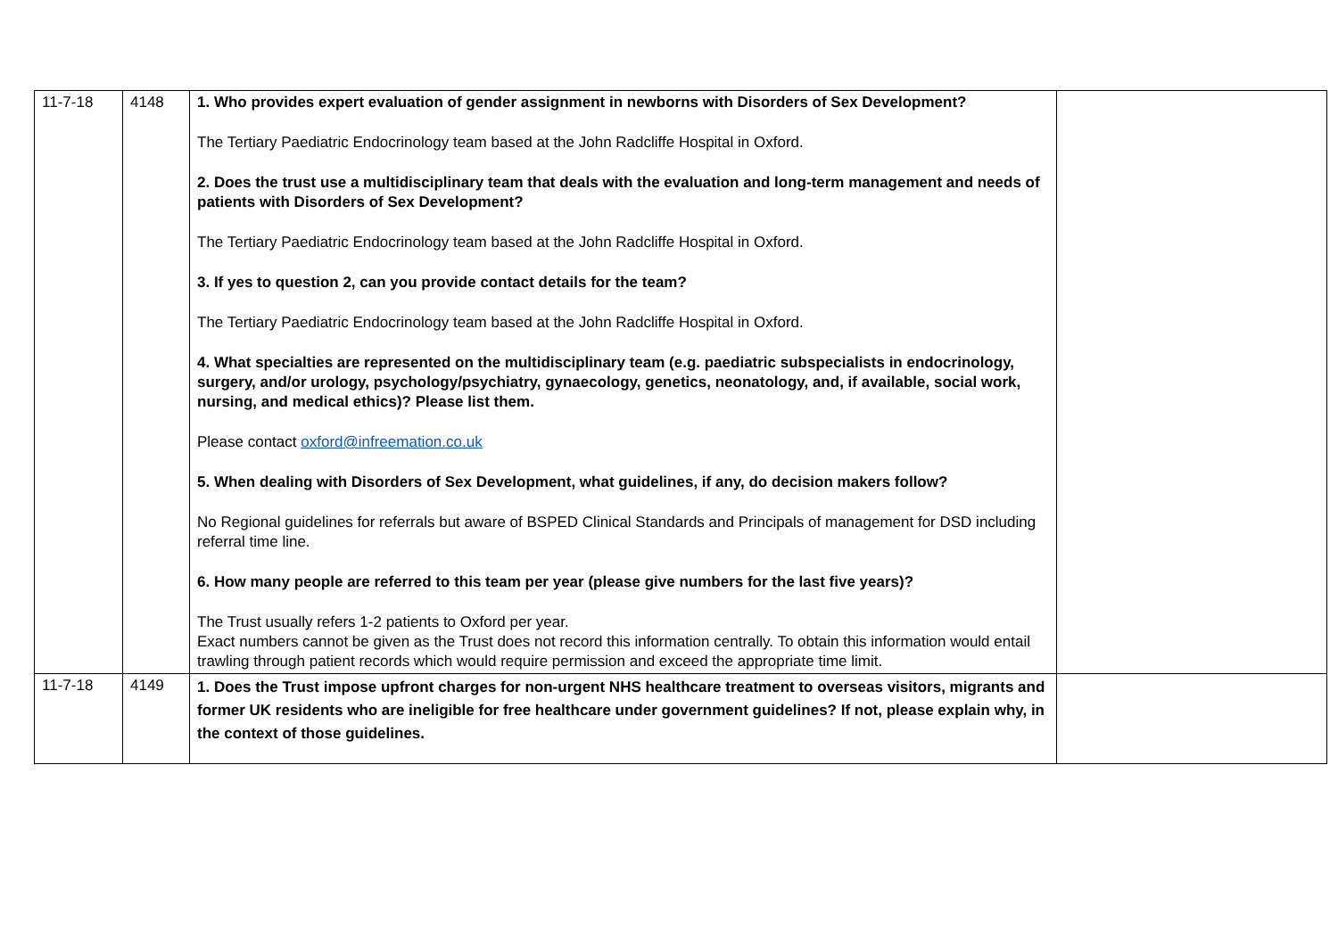| 11-7-18 | 4148 | 1. Who provides expert evaluation of gender assignment in newborns with Disorders of Sex Development? The Tertiary Paediatric Endocrinology team based at the John Radcliffe Hospital in Oxford. 2. Does the trust use a multidisciplinary team that deals with the evaluation and long-term management and needs of patients with Disorders of Sex Development? The Tertiary Paediatric Endocrinology team based at the John Radcliffe Hospital in Oxford. 3. If yes to question 2, can you provide contact details for the team? The Tertiary Paediatric Endocrinology team based at the John Radcliffe Hospital in Oxford. 4. What specialties are represented on the multidisciplinary team (e.g. paediatric subspecialists in endocrinology, surgery, and/or urology, psychology/psychiatry, gynaecology, genetics, neonatology, and, if available, social work, nursing, and medical ethics)? Please list them. Please contact oxford@infreemation.co.uk 5. When dealing with Disorders of Sex Development, what guidelines, if any, do decision makers follow? No Regional guidelines for referrals but aware of BSPED Clinical Standards and Principals of management for DSD including referral time line. 6. How many people are referred to this team per year (please give numbers for the last five years)? The Trust usually refers 1-2 patients to Oxford per year. Exact numbers cannot be given as the Trust does not record this information centrally. To obtain this information would entail trawling through patient records which would require permission and exceed the appropriate time limit. | |
| 11-7-18 | 4149 | 1. Does the Trust impose upfront charges for non-urgent NHS healthcare treatment to overseas visitors, migrants and former UK residents who are ineligible for free healthcare under government guidelines? If not, please explain why, in the context of those guidelines. | |